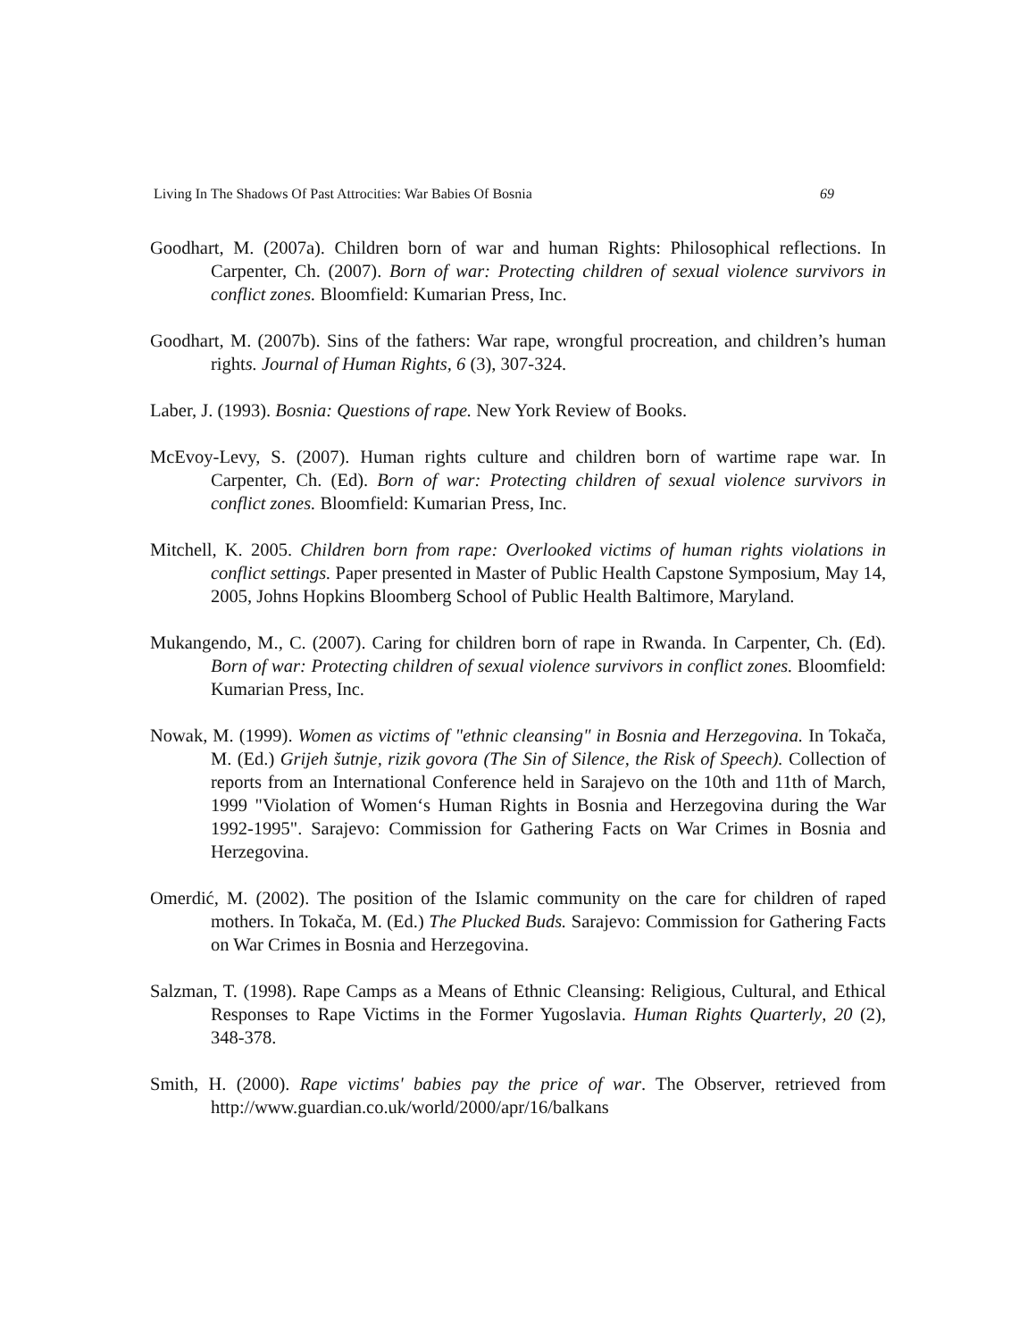Living In The Shadows Of Past Attrocities: War Babies Of Bosnia 69
Goodhart, M. (2007a). Children born of war and human Rights: Philosophical reflections. In Carpenter, Ch. (2007). Born of war: Protecting children of sexual violence survivors in conflict zones. Bloomfield: Kumarian Press, Inc.
Goodhart, M. (2007b). Sins of the fathers: War rape, wrongful procreation, and children’s human rights. Journal of Human Rights, 6 (3), 307-324.
Laber, J. (1993). Bosnia: Questions of rape. New York Review of Books.
McEvoy-Levy, S. (2007). Human rights culture and children born of wartime rape war. In Carpenter, Ch. (Ed). Born of war: Protecting children of sexual violence survivors in conflict zones. Bloomfield: Kumarian Press, Inc.
Mitchell, K. 2005. Children born from rape: Overlooked victims of human rights violations in conflict settings. Paper presented in Master of Public Health Capstone Symposium, May 14, 2005, Johns Hopkins Bloomberg School of Public Health Baltimore, Maryland.
Mukangendo, M., C. (2007). Caring for children born of rape in Rwanda. In Carpenter, Ch. (Ed). Born of war: Protecting children of sexual violence survivors in conflict zones. Bloomfield: Kumarian Press, Inc.
Nowak, M. (1999). Women as victims of "ethnic cleansing" in Bosnia and Herzegovina. In Tokača, M. (Ed.) Grijeh šutnje, rizik govora (The Sin of Silence, the Risk of Speech). Collection of reports from an International Conference held in Sarajevo on the 10th and 11th of March, 1999 "Violation of Women‘s Human Rights in Bosnia and Herzegovina during the War 1992-1995". Sarajevo: Commission for Gathering Facts on War Crimes in Bosnia and Herzegovina.
Omerdić, M. (2002). The position of the Islamic community on the care for children of raped mothers. In Tokača, M. (Ed.) The Plucked Buds. Sarajevo: Commission for Gathering Facts on War Crimes in Bosnia and Herzegovina.
Salzman, T. (1998). Rape Camps as a Means of Ethnic Cleansing: Religious, Cultural, and Ethical Responses to Rape Victims in the Former Yugoslavia. Human Rights Quarterly, 20 (2), 348-378.
Smith, H. (2000). Rape victims' babies pay the price of war. The Observer, retrieved from http://www.guardian.co.uk/world/2000/apr/16/balkans